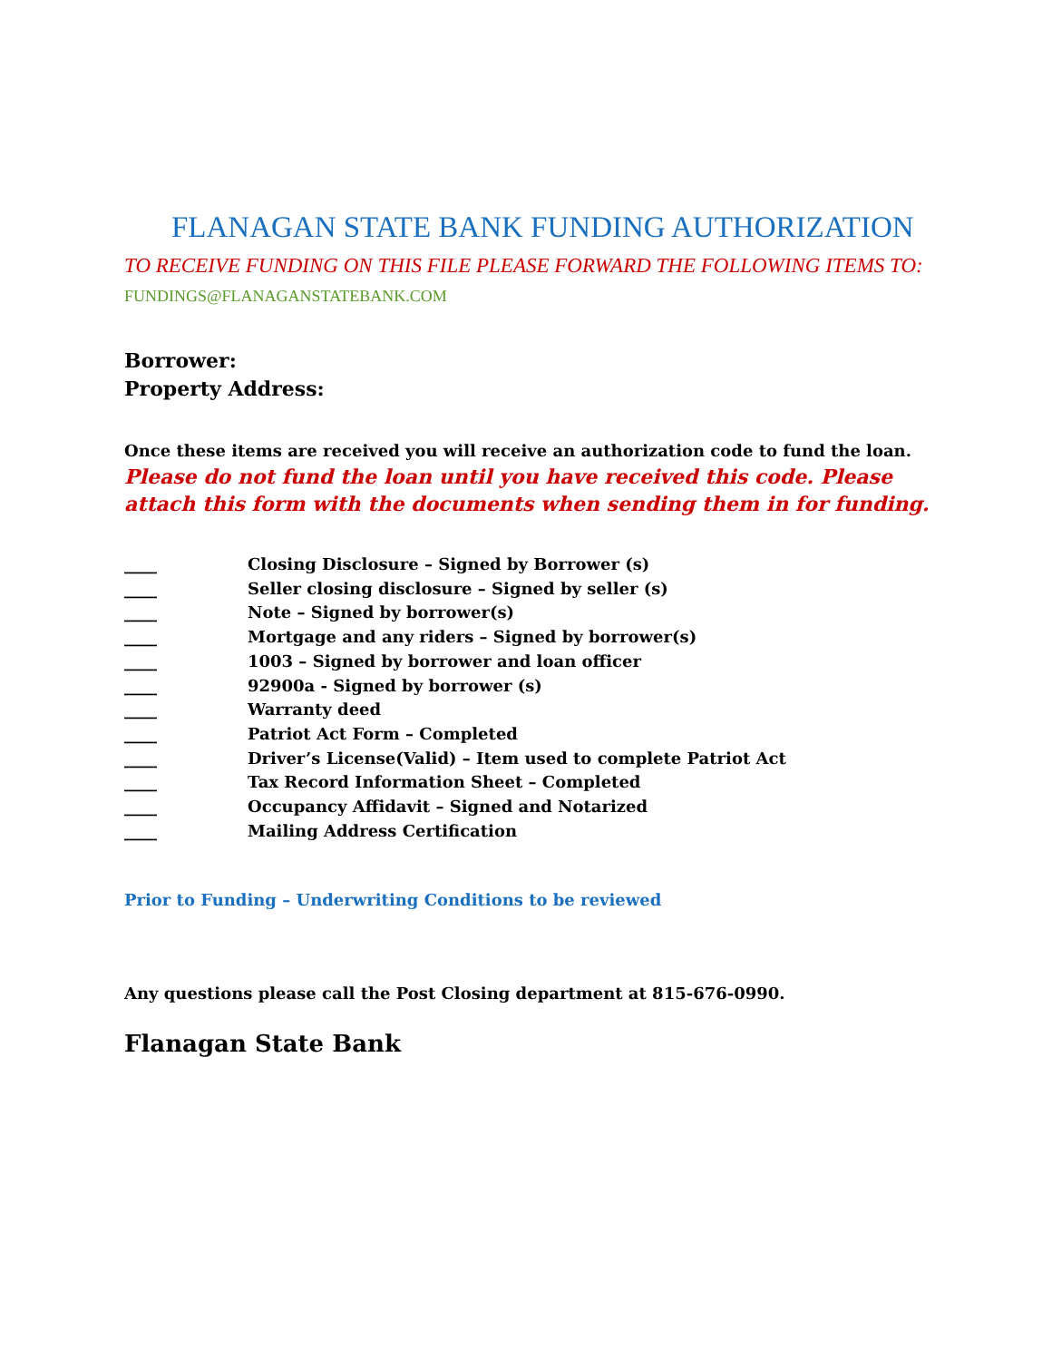FLANAGAN STATE BANK FUNDING AUTHORIZATION
TO RECEIVE FUNDING ON THIS FILE PLEASE FORWARD THE FOLLOWING ITEMS TO: FUNDINGS@FLANAGANSTATEBANK.COM
Borrower:
Property Address:
Once these items are received you will receive an authorization code to fund the loan. Please do not fund the loan until you have received this code. Please attach this form with the documents when sending them in for funding.
____ Closing Disclosure – Signed by Borrower (s)
____ Seller closing disclosure – Signed by seller (s)
____ Note – Signed by borrower(s)
____ Mortgage and any riders – Signed by borrower(s)
____ 1003 – Signed by borrower and loan officer
____ 92900a - Signed by borrower (s)
____ Warranty deed
____ Patriot Act Form – Completed
____ Driver’s License(Valid) – Item used to complete Patriot Act
____ Tax Record Information Sheet – Completed
____ Occupancy Affidavit – Signed and Notarized
____ Mailing Address Certification
Prior to Funding – Underwriting Conditions to be reviewed
Any questions please call the Post Closing department at 815-676-0990.
Flanagan State Bank